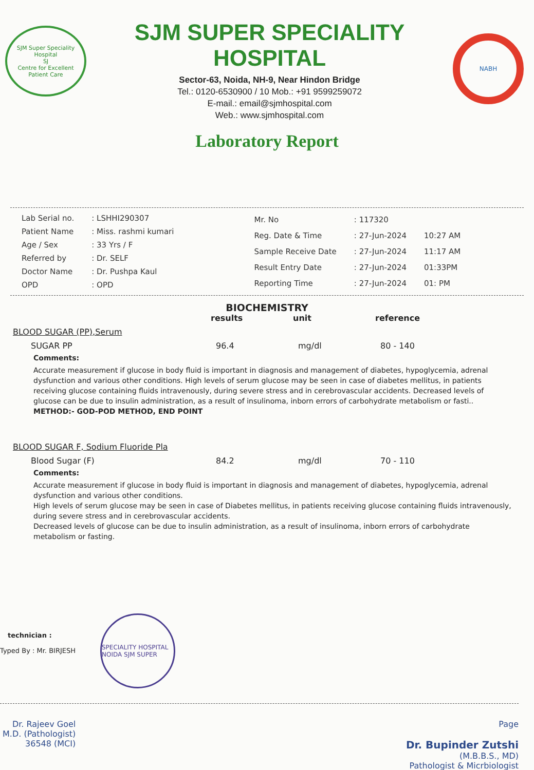SJM Super Speciality Hospital
SJ
Centre for Excellent Patient Care
SJM SUPER SPECIALITY HOSPITAL
Sector-63, Noida, NH-9, Near Hindon Bridge
Tel.: 0120-6530900 / 10 Mob.: +91 9599259072
E-mail.: email@sjmhospital.com
Web.: www.sjmhospital.com
NABH
Laboratory Report
| Lab Serial no. | : LSHHI290307 |
| Patient Name | : Miss. rashmi kumari |
| Age / Sex | : 33 Yrs / F |
| Referred by | : Dr. SELF |
| Doctor Name | : Dr. Pushpa Kaul |
| OPD | : OPD |
| Mr. No | : 117320 | |
| Reg. Date & Time | : 27-Jun-2024 | 10:27 AM |
| Sample Receive Date | : 27-Jun-2024 | 11:17 AM |
| Result Entry Date | : 27-Jun-2024 | 01:33PM |
| Reporting Time | : 27-Jun-2024 | 01: PM |
BIOCHEMISTRY
results unit reference
BLOOD SUGAR (PP),Serum
SUGAR PP 96.4 mg/dl 80 - 140
Comments:
Accurate measurement if glucose in body fluid is important in diagnosis and management of diabetes, hypoglycemia, adrenal dysfunction and various other conditions. High levels of serum glucose may be seen in case of diabetes mellitus, in patients receiving glucose containing fluids intravenously, during severe stress and in cerebrovascular accidents. Decreased levels of glucose can be due to insulin administration, as a result of insulinoma, inborn errors of carbohydrate metabolism or fasti..
METHOD:- GOD-POD METHOD, END POINT
BLOOD SUGAR F, Sodium Fluoride Pla
Blood Sugar (F) 84.2 mg/dl 70 - 110
Comments:
Accurate measurement if glucose in body fluid is important in diagnosis and management of diabetes, hypoglycemia, adrenal dysfunction and various other conditions.
High levels of serum glucose may be seen in case of Diabetes mellitus, in patients receiving glucose containing fluids intravenously, during severe stress and in cerebrovascular accidents.
Decreased levels of glucose can be due to insulin administration, as a result of insulinoma, inborn errors of carbohydrate metabolism or fasting.
technician :
Typed By : Mr. BIRJESH
SPECIALITY HOSPITAL NOIDA SJM SUPER
Dr. Rajeev Goel
M.D. (Pathologist)
36548 (MCI)
Page
Dr. Bupinder Zutshi
(M.B.B.S., MD)
Pathologist & Micrbiologist